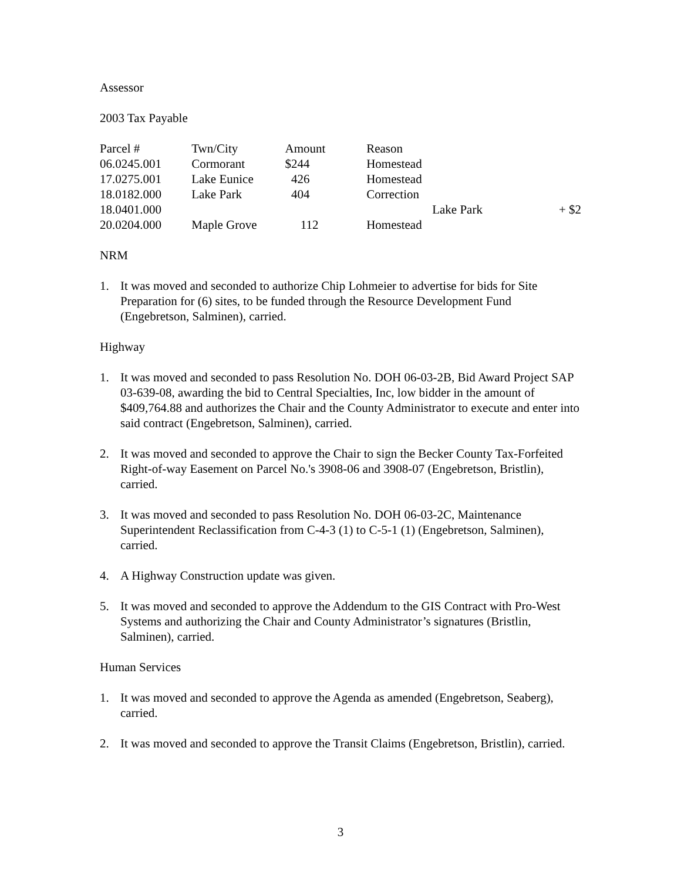Assessor
2003 Tax Payable
| Parcel # | Twn/City | Amount | Reason |
| --- | --- | --- | --- |
| 06.0245.001 | Cormorant | $244 | Homestead |
| 17.0275.001 | Lake Eunice | 426 | Homestead |
| 18.0182.000 | Lake Park | 404 | Correction |
| 18.0401.000 | | | Lake Park + $2 |
| 20.0204.000 | Maple Grove | 112 | Homestead |
NRM
1. It was moved and seconded to authorize Chip Lohmeier to advertise for bids for Site Preparation for (6) sites, to be funded through the Resource Development Fund (Engebretson, Salminen), carried.
Highway
1. It was moved and seconded to pass Resolution No. DOH 06-03-2B, Bid Award Project SAP 03-639-08, awarding the bid to Central Specialties, Inc, low bidder in the amount of $409,764.88 and authorizes the Chair and the County Administrator to execute and enter into said contract (Engebretson, Salminen), carried.
2. It was moved and seconded to approve the Chair to sign the Becker County Tax-Forfeited Right-of-way Easement on Parcel No.'s 3908-06 and 3908-07 (Engebretson, Bristlin), carried.
3. It was moved and seconded to pass Resolution No. DOH 06-03-2C, Maintenance Superintendent Reclassification from C-4-3 (1) to C-5-1 (1) (Engebretson, Salminen), carried.
4. A Highway Construction update was given.
5. It was moved and seconded to approve the Addendum to the GIS Contract with Pro-West Systems and authorizing the Chair and County Administrator’s signatures (Bristlin, Salminen), carried.
Human Services
1. It was moved and seconded to approve the Agenda as amended (Engebretson, Seaberg), carried.
2. It was moved and seconded to approve the Transit Claims (Engebretson, Bristlin), carried.
3